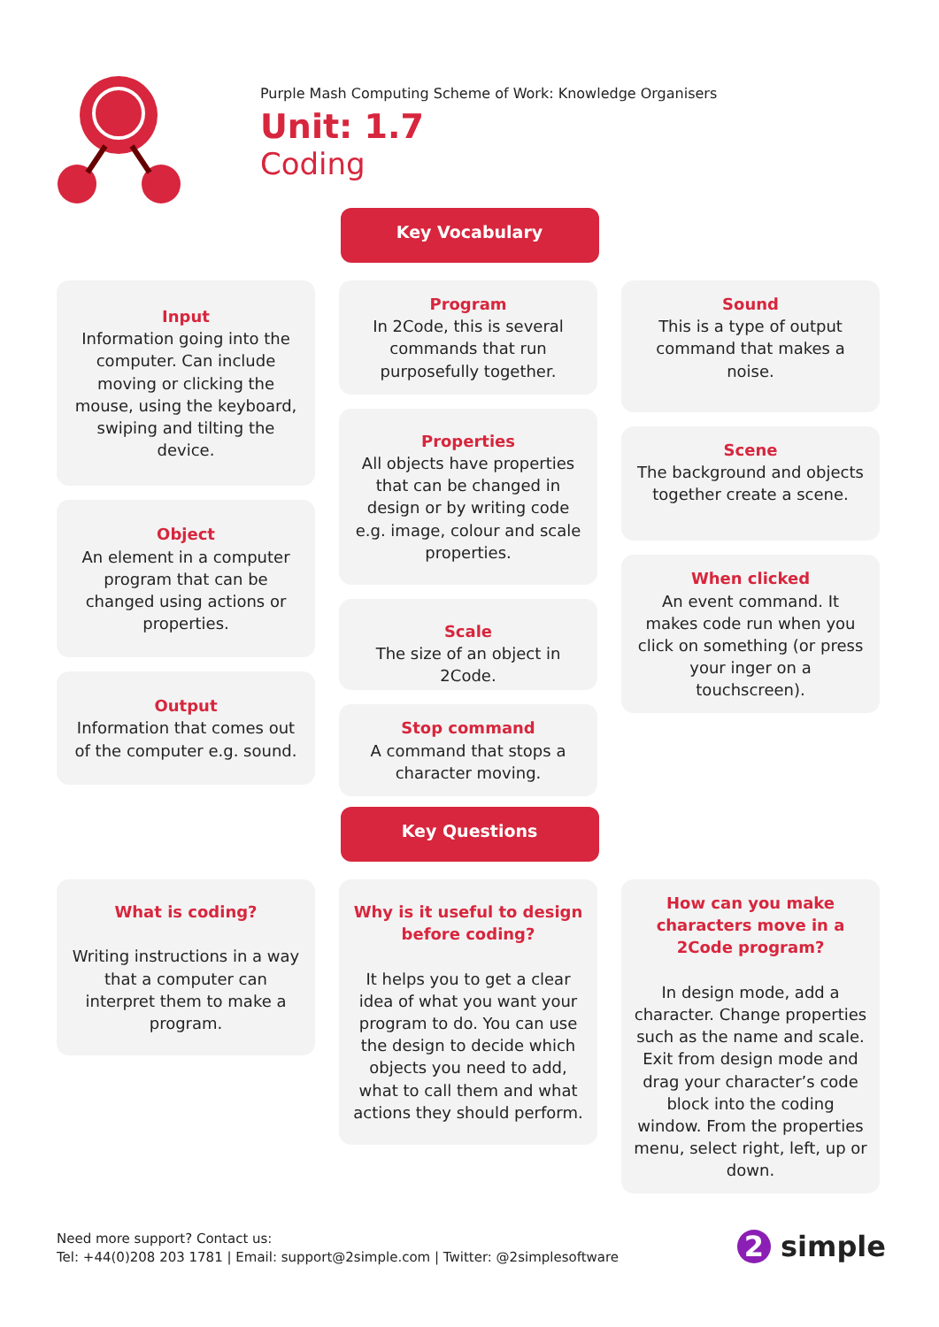Purple Mash Computing Scheme of Work: Knowledge Organisers
Unit: 1.7
Coding
Key Vocabulary
Input
Information going into the computer. Can include moving or clicking the mouse, using the keyboard, swiping and tilting the device.
Object
An element in a computer program that can be changed using actions or properties.
Output
Information that comes out of the computer e.g. sound.
Program
In 2Code, this is several commands that run purposefully together.
Properties
All objects have properties that can be changed in design or by writing code e.g. image, colour and scale properties.
Scale
The size of an object in 2Code.
Stop command
A command that stops a character moving.
Sound
This is a type of output command that makes a noise.
Scene
The background and objects together create a scene.
When clicked
An event command. It makes code run when you click on something (or press your inger on a touchscreen).
Key Questions
What is coding?
Writing instructions in a way that a computer can interpret them to make a program.
Why is it useful to design before coding?
It helps you to get a clear idea of what you want your program to do. You can use the design to decide which objects you need to add, what to call them and what actions they should perform.
How can you make characters move in a 2Code program?
In design mode, add a character. Change properties such as the name and scale. Exit from design mode and drag your character’s code block into the coding window. From the properties menu, select right, left, up or down.
Need more support? Contact us:
Tel: +44(0)208 203 1781 | Email: support@2simple.com | Twitter: @2simplesoftware
2 simple